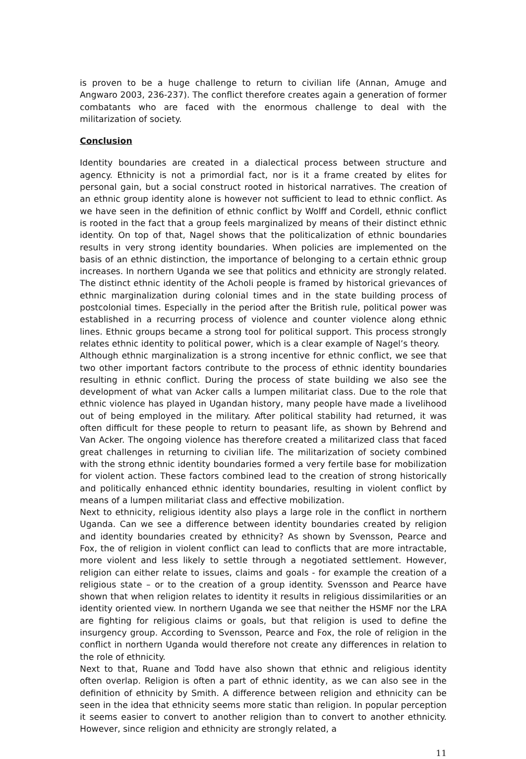is proven to be a huge challenge to return to civilian life (Annan, Amuge and Angwaro 2003, 236-237). The conflict therefore creates again a generation of former combatants who are faced with the enormous challenge to deal with the militarization of society.
Conclusion
Identity boundaries are created in a dialectical process between structure and agency. Ethnicity is not a primordial fact, nor is it a frame created by elites for personal gain, but a social construct rooted in historical narratives. The creation of an ethnic group identity alone is however not sufficient to lead to ethnic conflict. As we have seen in the definition of ethnic conflict by Wolff and Cordell, ethnic conflict is rooted in the fact that a group feels marginalized by means of their distinct ethnic identity. On top of that, Nagel shows that the politicalization of ethnic boundaries results in very strong identity boundaries. When policies are implemented on the basis of an ethnic distinction, the importance of belonging to a certain ethnic group increases. In northern Uganda we see that politics and ethnicity are strongly related. The distinct ethnic identity of the Acholi people is framed by historical grievances of ethnic marginalization during colonial times and in the state building process of postcolonial times. Especially in the period after the British rule, political power was established in a recurring process of violence and counter violence along ethnic lines. Ethnic groups became a strong tool for political support. This process strongly relates ethnic identity to political power, which is a clear example of Nagel’s theory.
Although ethnic marginalization is a strong incentive for ethnic conflict, we see that two other important factors contribute to the process of ethnic identity boundaries resulting in ethnic conflict. During the process of state building we also see the development of what van Acker calls a lumpen militariat class. Due to the role that ethnic violence has played in Ugandan history, many people have made a livelihood out of being employed in the military. After political stability had returned, it was often difficult for these people to return to peasant life, as shown by Behrend and Van Acker. The ongoing violence has therefore created a militarized class that faced great challenges in returning to civilian life. The militarization of society combined with the strong ethnic identity boundaries formed a very fertile base for mobilization for violent action. These factors combined lead to the creation of strong historically and politically enhanced ethnic identity boundaries, resulting in violent conflict by means of a lumpen militariat class and effective mobilization.
Next to ethnicity, religious identity also plays a large role in the conflict in northern Uganda. Can we see a difference between identity boundaries created by religion and identity boundaries created by ethnicity? As shown by Svensson, Pearce and Fox, the of religion in violent conflict can lead to conflicts that are more intractable, more violent and less likely to settle through a negotiated settlement. However, religion can either relate to issues, claims and goals - for example the creation of a religious state – or to the creation of a group identity. Svensson and Pearce have shown that when religion relates to identity it results in religious dissimilarities or an identity oriented view. In northern Uganda we see that neither the HSMF nor the LRA are fighting for religious claims or goals, but that religion is used to define the insurgency group. According to Svensson, Pearce and Fox, the role of religion in the conflict in northern Uganda would therefore not create any differences in relation to the role of ethnicity.
Next to that, Ruane and Todd have also shown that ethnic and religious identity often overlap. Religion is often a part of ethnic identity, as we can also see in the definition of ethnicity by Smith. A difference between religion and ethnicity can be seen in the idea that ethnicity seems more static than religion. In popular perception it seems easier to convert to another religion than to convert to another ethnicity. However, since religion and ethnicity are strongly related, a
11